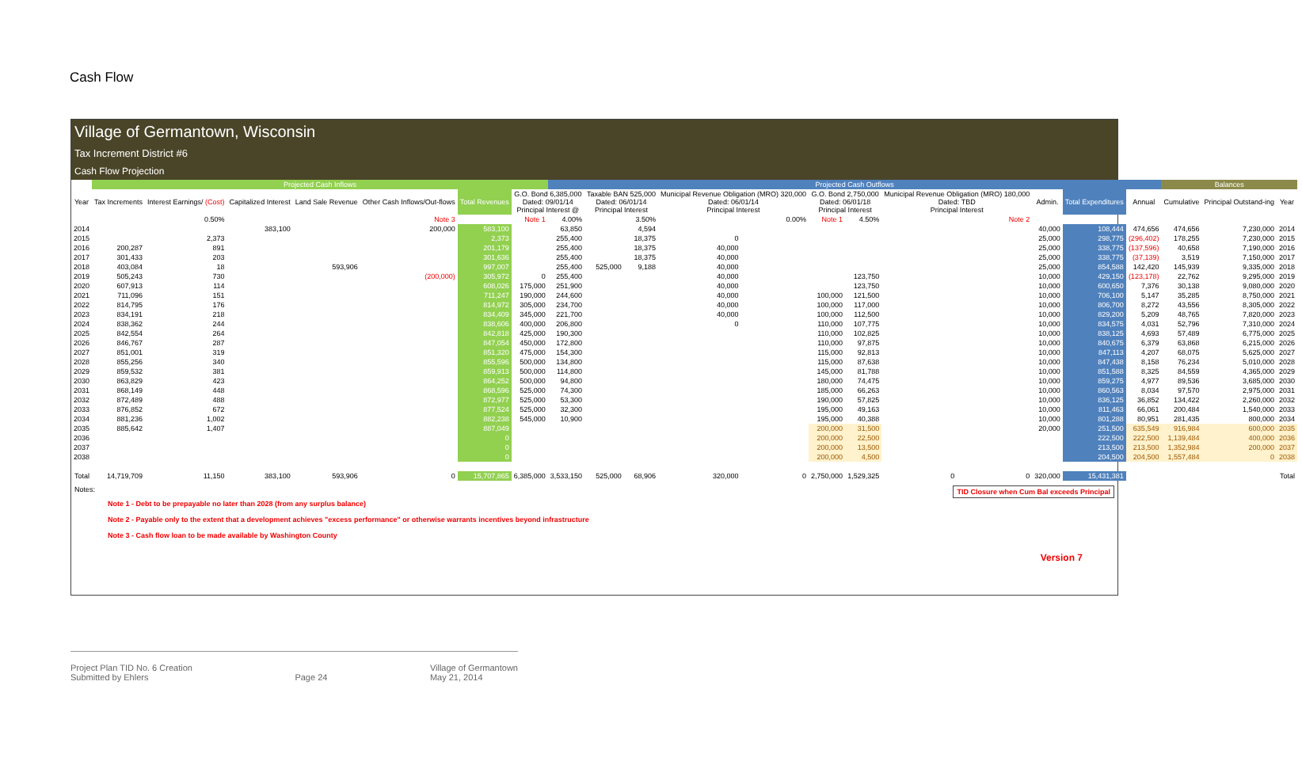Cash Flow
Village of Germantown, Wisconsin
Tax Increment District #6
Cash Flow Projection
| | Projected Cash Inflows | | | | | | | Projected Cash Outflows | | | | | | | | | | | | Balances | | | |
| --- | --- | --- | --- | --- | --- | --- | --- | --- | --- | --- | --- | --- | --- | --- | --- | --- | --- | --- | --- | --- | --- | --- | --- |
| Year | Tax Increments | Interest Earnings/ (Cost) | Capitalized Interest | Land Sale Revenue | Other Cash Inflows/Out-flows | Total Revenues | G.O. Bond 6,385,000 Dated: 09/01/14 Principal Interest @ | | Taxable BAN 525,000 Dated: 06/01/14 Principal Interest | | Municipal Revenue Obligation (MRO) 320,000 Dated: 06/01/14 Principal Interest | | G.O. Bond 2,750,000 Dated: 06/01/18 Principal Interest | | Municipal Revenue Obligation (MRO) 180,000 Dated: TBD Principal Interest | | Admin. | Total Expenditures | Annual | Cumulative | Principal Outstand-ing | Year | |
| | | 0.50% | | | Note 3 | | Note 1 | 4.00% | | 3.50% | | 0.00% | Note 1 | 4.50% | Note 2 | | | | | | | | |
| 2014 | | | 383,100 | | 200,000 | 583,100 | | 63,850 | | 4,594 | | | | | | | 40,000 | 108,444 | 474,656 | 474,656 | 7,230,000 | 2014 | |
| 2015 | | 2,373 | | | | 2,373 | | 255,400 | | 18,375 | 0 | | | | | | 25,000 | 298,775 | (296,402) | 178,255 | 7,230,000 | 2015 | |
| 2016 | 200,287 | 891 | | | | 201,179 | | 255,400 | | 18,375 | 40,000 | | | | | | 25,000 | 338,775 | (137,596) | 40,658 | 7,190,000 | 2016 | |
| 2017 | 301,433 | 203 | | | | 301,636 | | 255,400 | | 18,375 | 40,000 | | | | | | 25,000 | 338,775 | (37,139) | 3,519 | 7,150,000 | 2017 | |
| 2018 | 403,084 | 18 | | 593,906 | | 997,007 | | 255,400 | 525,000 | 9,188 | 40,000 | | | | | | 25,000 | 854,588 | 142,420 | 145,939 | 9,335,000 | 2018 | |
| 2019 | 505,243 | 730 | | | (200,000) | 305,972 | 0 | 255,400 | | | 40,000 | | | 123,750 | | | 10,000 | 429,150 | (123,178) | 22,762 | 9,295,000 | 2019 | |
| 2020 | 607,913 | 114 | | | | 608,026 | 175,000 | 251,900 | | | 40,000 | | | 123,750 | | | 10,000 | 600,650 | 7,376 | 30,138 | 9,080,000 | 2020 | |
| 2021 | 711,096 | 151 | | | | 711,247 | 190,000 | 244,600 | | | 40,000 | | 100,000 | 121,500 | | | 10,000 | 706,100 | 5,147 | 35,285 | 8,750,000 | 2021 | |
| 2022 | 814,795 | 176 | | | | 814,972 | 305,000 | 234,700 | | | 40,000 | | 100,000 | 117,000 | | | 10,000 | 806,700 | 8,272 | 43,556 | 8,305,000 | 2022 | |
| 2023 | 834,191 | 218 | | | | 834,409 | 345,000 | 221,700 | | | 40,000 | | 100,000 | 112,500 | | | 10,000 | 829,200 | 5,209 | 48,765 | 7,820,000 | 2023 | |
| 2024 | 838,362 | 244 | | | | 838,606 | 400,000 | 206,800 | | | 0 | | 110,000 | 107,775 | | | 10,000 | 834,575 | 4,031 | 52,796 | 7,310,000 | 2024 | |
| 2025 | 842,554 | 264 | | | | 842,818 | 425,000 | 190,300 | | | | | 110,000 | 102,825 | | | 10,000 | 838,125 | 4,693 | 57,489 | 6,775,000 | 2025 | |
| 2026 | 846,767 | 287 | | | | 847,054 | 450,000 | 172,800 | | | | | 110,000 | 97,875 | | | 10,000 | 840,675 | 6,379 | 63,868 | 6,215,000 | 2026 | |
| 2027 | 851,001 | 319 | | | | 851,320 | 475,000 | 154,300 | | | | | 115,000 | 92,813 | | | 10,000 | 847,113 | 4,207 | 68,075 | 5,625,000 | 2027 | |
| 2028 | 855,256 | 340 | | | | 855,596 | 500,000 | 134,800 | | | | | 115,000 | 87,638 | | | 10,000 | 847,438 | 8,158 | 76,234 | 5,010,000 | 2028 | |
| 2029 | 859,532 | 381 | | | | 859,913 | 500,000 | 114,800 | | | | | 145,000 | 81,788 | | | 10,000 | 851,588 | 8,325 | 84,559 | 4,365,000 | 2029 | |
| 2030 | 863,829 | 423 | | | | 864,252 | 500,000 | 94,800 | | | | | 180,000 | 74,475 | | | 10,000 | 859,275 | 4,977 | 89,536 | 3,685,000 | 2030 | |
| 2031 | 868,149 | 448 | | | | 868,596 | 525,000 | 74,300 | | | | | 185,000 | 66,263 | | | 10,000 | 860,563 | 8,034 | 97,570 | 2,975,000 | 2031 | |
| 2032 | 872,489 | 488 | | | | 872,977 | 525,000 | 53,300 | | | | | 190,000 | 57,825 | | | 10,000 | 836,125 | 36,852 | 134,422 | 2,260,000 | 2032 | |
| 2033 | 876,852 | 672 | | | | 877,524 | 525,000 | 32,300 | | | | | 195,000 | 49,163 | | | 10,000 | 811,463 | 66,061 | 200,484 | 1,540,000 | 2033 | |
| 2034 | 881,236 | 1,002 | | | | 882,238 | 545,000 | 10,900 | | | | | 195,000 | 40,388 | | | 10,000 | 801,288 | 80,951 | 281,435 | 800,000 | 2034 | |
| 2035 | 885,642 | 1,407 | | | | 887,049 | | | | | | | 200,000 | 31,500 | | | 20,000 | 251,500 | 635,549 | 916,984 | 600,000 | 2035 | |
| 2036 | | | | | | 0 | | | | | | | 200,000 | 22,500 | | | | 222,500 | 222,500 | 1,139,484 | 400,000 | 2036 | |
| 2037 | | | | | | 0 | | | | | | | 200,000 | 13,500 | | | | 213,500 | 213,500 | 1,352,984 | 200,000 | 2037 | |
| 2038 | | | | | | 0 | | | | | | | 200,000 | 4,500 | | | | 204,500 | 204,500 | 1,557,484 | 0 | 2038 | |
| Total | 14,719,709 | 11,150 | 383,100 | 593,906 | 0 | 15,707,865 | 6,385,000 | 3,533,150 | 525,000 | 68,906 | 320,000 | 0 | 2,750,000 | 1,529,325 | 0 | 0 | 320,000 | 15,431,381 | | | | Total | |
Notes: TID Closure when Cum Bal exceeds Principal
Note 1 - Debt to be prepayable no later than 2028 (from any surplus balance)
Note 2 - Payable only to the extent that a development achieves "excess performance" or otherwise warrants incentives beyond infrastructure
Note 3 - Cash flow loan to be made available by Washington County
Version 7
Project Plan TID No. 6 Creation
Submitted by Ehlers
Page 24 Village of Germantown
May 21, 2014